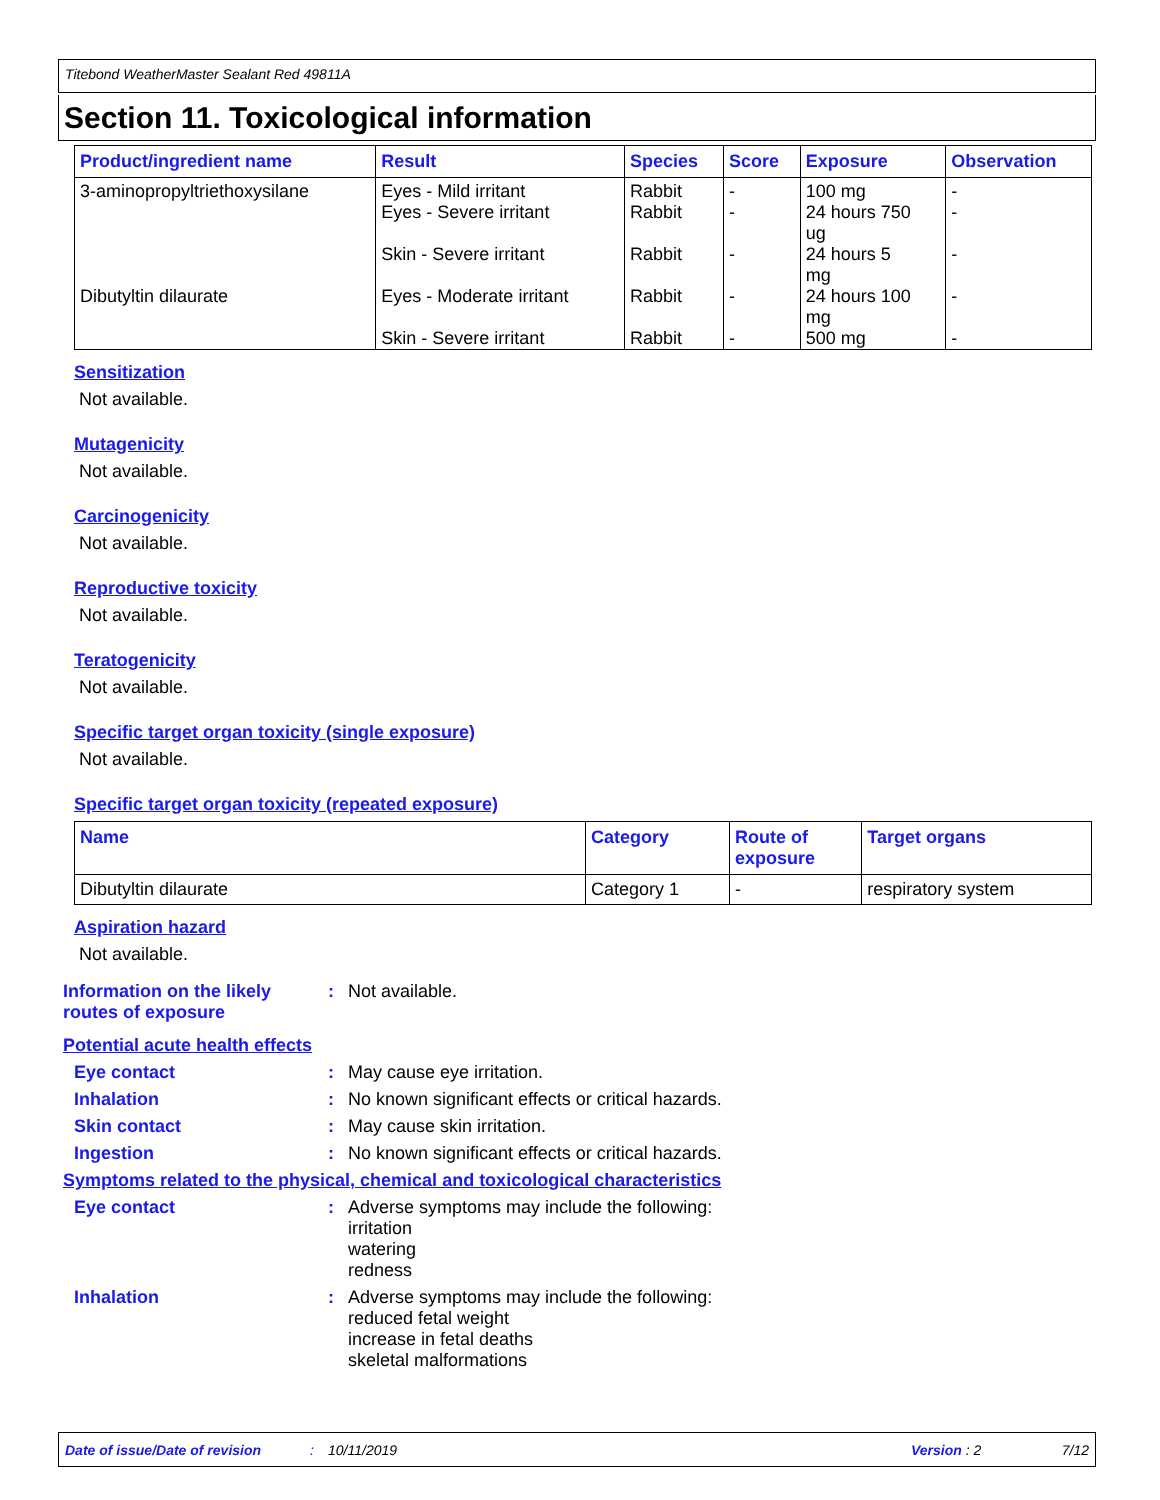Titebond WeatherMaster Sealant Red 49811A
Section 11. Toxicological information
| Product/ingredient name | Result | Species | Score | Exposure | Observation |
| --- | --- | --- | --- | --- | --- |
| 3-aminopropyltriethoxysilane | Eyes - Mild irritant Eyes - Severe irritant Skin - Severe irritant | Rabbit Rabbit Rabbit | - - - | 100 mg 24 hours 750 ug 24 hours 5 mg | - - - |
| Dibutyltin dilaurate | Eyes - Moderate irritant Skin - Severe irritant | Rabbit Rabbit | - - | 24 hours 100 mg 500 mg | - - |
Sensitization
Not available.
Mutagenicity
Not available.
Carcinogenicity
Not available.
Reproductive toxicity
Not available.
Teratogenicity
Not available.
Specific target organ toxicity (single exposure)
Not available.
Specific target organ toxicity (repeated exposure)
| Name | Category | Route of exposure | Target organs |
| --- | --- | --- | --- |
| Dibutyltin dilaurate | Category 1 | - | respiratory system |
Aspiration hazard
Not available.
Information on the likely routes of exposure
: Not available.
Potential acute health effects
Eye contact : May cause eye irritation.
Inhalation : No known significant effects or critical hazards.
Skin contact : May cause skin irritation.
Ingestion : No known significant effects or critical hazards.
Symptoms related to the physical, chemical and toxicological characteristics
Eye contact : Adverse symptoms may include the following:
irritation
watering
redness
Inhalation : Adverse symptoms may include the following:
reduced fetal weight
increase in fetal deaths
skeletal malformations
Date of issue/Date of revision: 10/11/2019 Version : 2 7/12